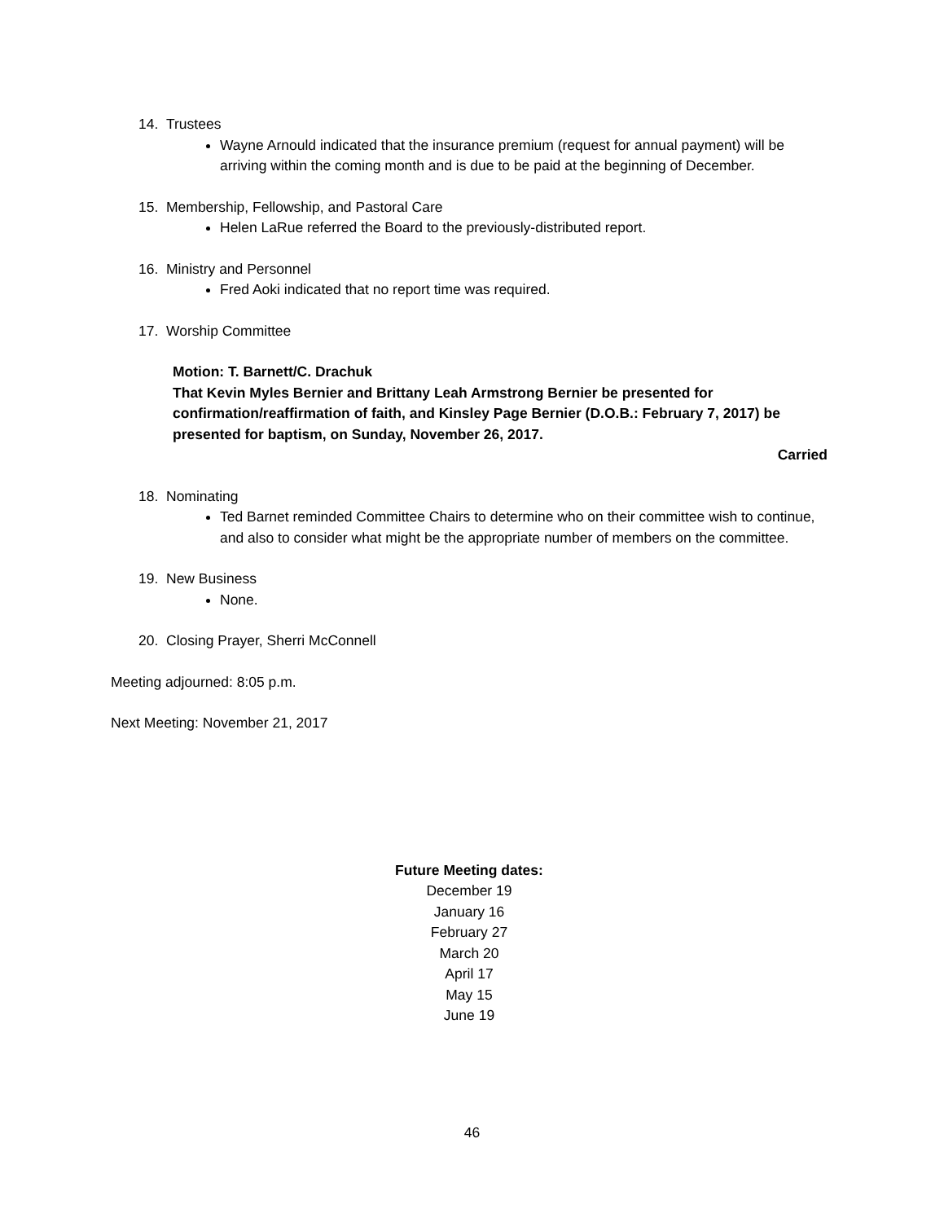14. Trustees
Wayne Arnould indicated that the insurance premium (request for annual payment) will be arriving within the coming month and is due to be paid at the beginning of December.
15. Membership, Fellowship, and Pastoral Care
Helen LaRue referred the Board to the previously-distributed report.
16. Ministry and Personnel
Fred Aoki indicated that no report time was required.
17. Worship Committee
Motion: T. Barnett/C. Drachuk
That Kevin Myles Bernier and Brittany Leah Armstrong Bernier be presented for confirmation/reaffirmation of faith, and Kinsley Page Bernier (D.O.B.: February 7, 2017) be presented for baptism, on Sunday, November 26, 2017.
Carried
18. Nominating
Ted Barnet reminded Committee Chairs to determine who on their committee wish to continue, and also to consider what might be the appropriate number of members on the committee.
19. New Business
None.
20. Closing Prayer, Sherri McConnell
Meeting adjourned: 8:05 p.m.
Next Meeting: November 21, 2017
Future Meeting dates:
December 19
January 16
February 27
March 20
April 17
May 15
June 19
46